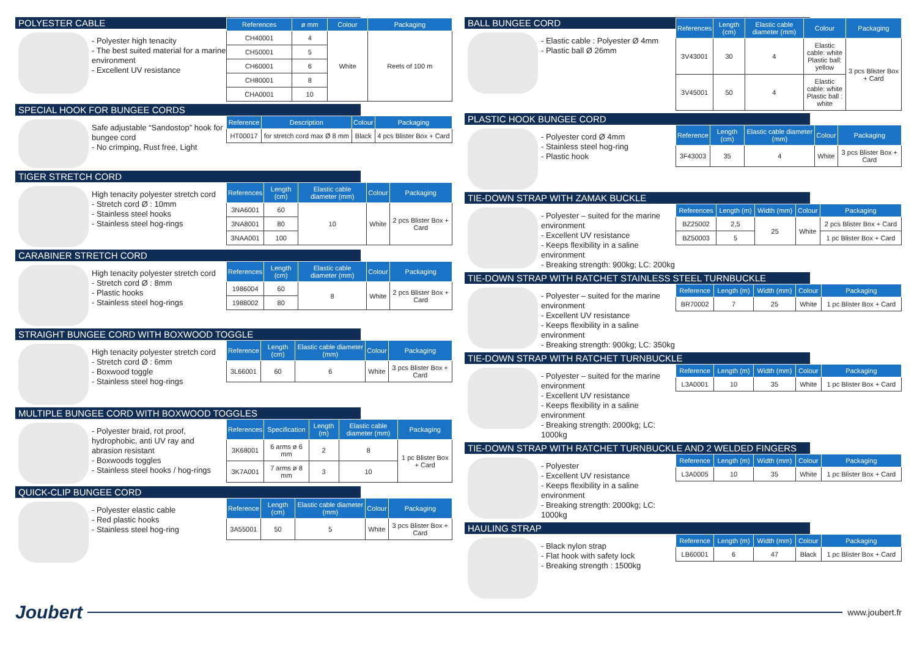POLYESTER CABLE
- Polyester high tenacity
- The best suited material for a marine environment
- Excellent UV resistance
| References | ø mm | Colour | Packaging |
| --- | --- | --- | --- |
| CH40001 | 4 | White | Reels of 100 m |
| CH50001 | 5 | | |
| CH60001 | 6 | | |
| CH80001 | 8 | | |
| CHA0001 | 10 | | |
SPECIAL HOOK FOR BUNGEE CORDS
Safe adjustable “Sandostop” hook for bungee cord
- No crimping, Rust free, Light
| Reference | Description | Colour | Packaging |
| --- | --- | --- | --- |
| HT00017 | for stretch cord max Ø 8 mm | Black | 4 pcs Blister Box + Card |
TIGER STRETCH CORD
High tenacity polyester stretch cord
- Stretch cord Ø : 10mm
- Stainless steel hooks
- Stainless steel hog-rings
| References | Length (cm) | Elastic cable diameter (mm) | Colour | Packaging |
| --- | --- | --- | --- | --- |
| 3NA6001 | 60 | 10 | White | 2 pcs Blister Box + Card |
| 3NA8001 | 80 | | | |
| 3NAA001 | 100 | | | |
CARABINER STRETCH CORD
High tenacity polyester stretch cord
- Stretch cord Ø : 8mm
- Plastic hooks
- Stainless steel hog-rings
| References | Length (cm) | Elastic cable diameter (mm) | Colour | Packaging |
| --- | --- | --- | --- | --- |
| 1986004 | 60 | 8 | White | 2 pcs Blister Box + Card |
| 1988002 | 80 | | | |
STRAIGHT BUNGEE CORD WITH BOXWOOD TOGGLE
High tenacity polyester stretch cord
- Stretch cord Ø : 6mm
- Boxwood toggle
- Stainless steel hog-rings
| Reference | Length (cm) | Elastic cable diameter (mm) | Colour | Packaging |
| --- | --- | --- | --- | --- |
| 3L66001 | 60 | 6 | White | 3 pcs Blister Box + Card |
MULTIPLE BUNGEE CORD WITH BOXWOOD TOGGLES
- Polyester braid, rot proof, hydrophobic, anti UV ray and abrasion resistant
- Boxwoods toggles
- Stainless steel hooks / hog-rings
| References | Specification | Length (m) | Elastic cable diameter (mm) | Packaging |
| --- | --- | --- | --- | --- |
| 3K68001 | 6 arms ø 6 mm | 2 | 8 | 1 pc Blister Box + Card |
| 3K7A001 | 7 arms ø 8 mm | 3 | 10 | |
QUICK-CLIP BUNGEE CORD
- Polyester elastic cable
- Red plastic hooks
- Stainless steel hog-ring
| Reference | Length (cm) | Elastic cable diameter (mm) | Colour | Packaging |
| --- | --- | --- | --- | --- |
| 3A55001 | 50 | 5 | White | 3 pcs Blister Box + Card |
BALL BUNGEE CORD
- Elastic cable : Polyester Ø 4mm
- Plastic ball Ø 26mm
| References | Length (cm) | Elastic cable diameter (mm) | Colour | Packaging |
| --- | --- | --- | --- | --- |
| 3V43001 | 30 | 4 | Elastic cable: white Plastic ball: yellow | 3 pcs Blister Box + Card |
| 3V45001 | 50 | 4 | Elastic cable: white Plastic ball : white | |
PLASTIC HOOK BUNGEE CORD
- Polyester cord Ø 4mm
- Stainless steel hog-ring
- Plastic hook
| Reference | Length (cm) | Elastic cable diameter (mm) | Colour | Packaging |
| --- | --- | --- | --- | --- |
| 3F43003 | 35 | 4 | White | 3 pcs Blister Box + Card |
TIE-DOWN STRAP WITH ZAMAK BUCKLE
- Polyester – suited for the marine environment
- Excellent UV resistance
- Keeps flexibility in a saline environment
- Breaking strength: 900kg; LC: 200kg
| References | Length (m) | Width (mm) | Colour | Packaging |
| --- | --- | --- | --- | --- |
| BZ25002 | 2,5 | 25 | White | 2 pcs Blister Box + Card |
| BZ50003 | 5 | | | 1 pc Blister Box + Card |
TIE-DOWN STRAP WITH RATCHET STAINLESS STEEL TURNBUCKLE
- Polyester – suited for the marine environment
- Excellent UV resistance
- Keeps flexibility in a saline environment
- Breaking strength: 900kg; LC: 350kg
| Reference | Length (m) | Width (mm) | Colour | Packaging |
| --- | --- | --- | --- | --- |
| BR70002 | 7 | 25 | White | 1 pc Blister Box + Card |
TIE-DOWN STRAP WITH RATCHET TURNBUCKLE
- Polyester – suited for the marine environment
- Excellent UV resistance
- Keeps flexibility in a saline environment
- Breaking strength: 2000kg; LC: 1000kg
| Reference | Length (m) | Width (mm) | Colour | Packaging |
| --- | --- | --- | --- | --- |
| L3A0001 | 10 | 35 | White | 1 pc Blister Box + Card |
TIE-DOWN STRAP WITH RATCHET TURNBUCKLE AND 2 WELDED FINGERS
- Polyester
- Excellent UV resistance
- Keeps flexibility in a saline environment
- Breaking strength: 2000kg; LC: 1000kg
| Reference | Length (m) | Width (mm) | Colour | Packaging |
| --- | --- | --- | --- | --- |
| L3A0005 | 10 | 35 | White | 1 pc Blister Box + Card |
HAULING STRAP
- Black nylon strap
- Flat hook with safety lock
- Breaking strength : 1500kg
| Reference | Length (m) | Width (mm) | Colour | Packaging |
| --- | --- | --- | --- | --- |
| LB60001 | 6 | 47 | Black | 1 pc Blister Box + Card |
Joubert www.joubert.fr